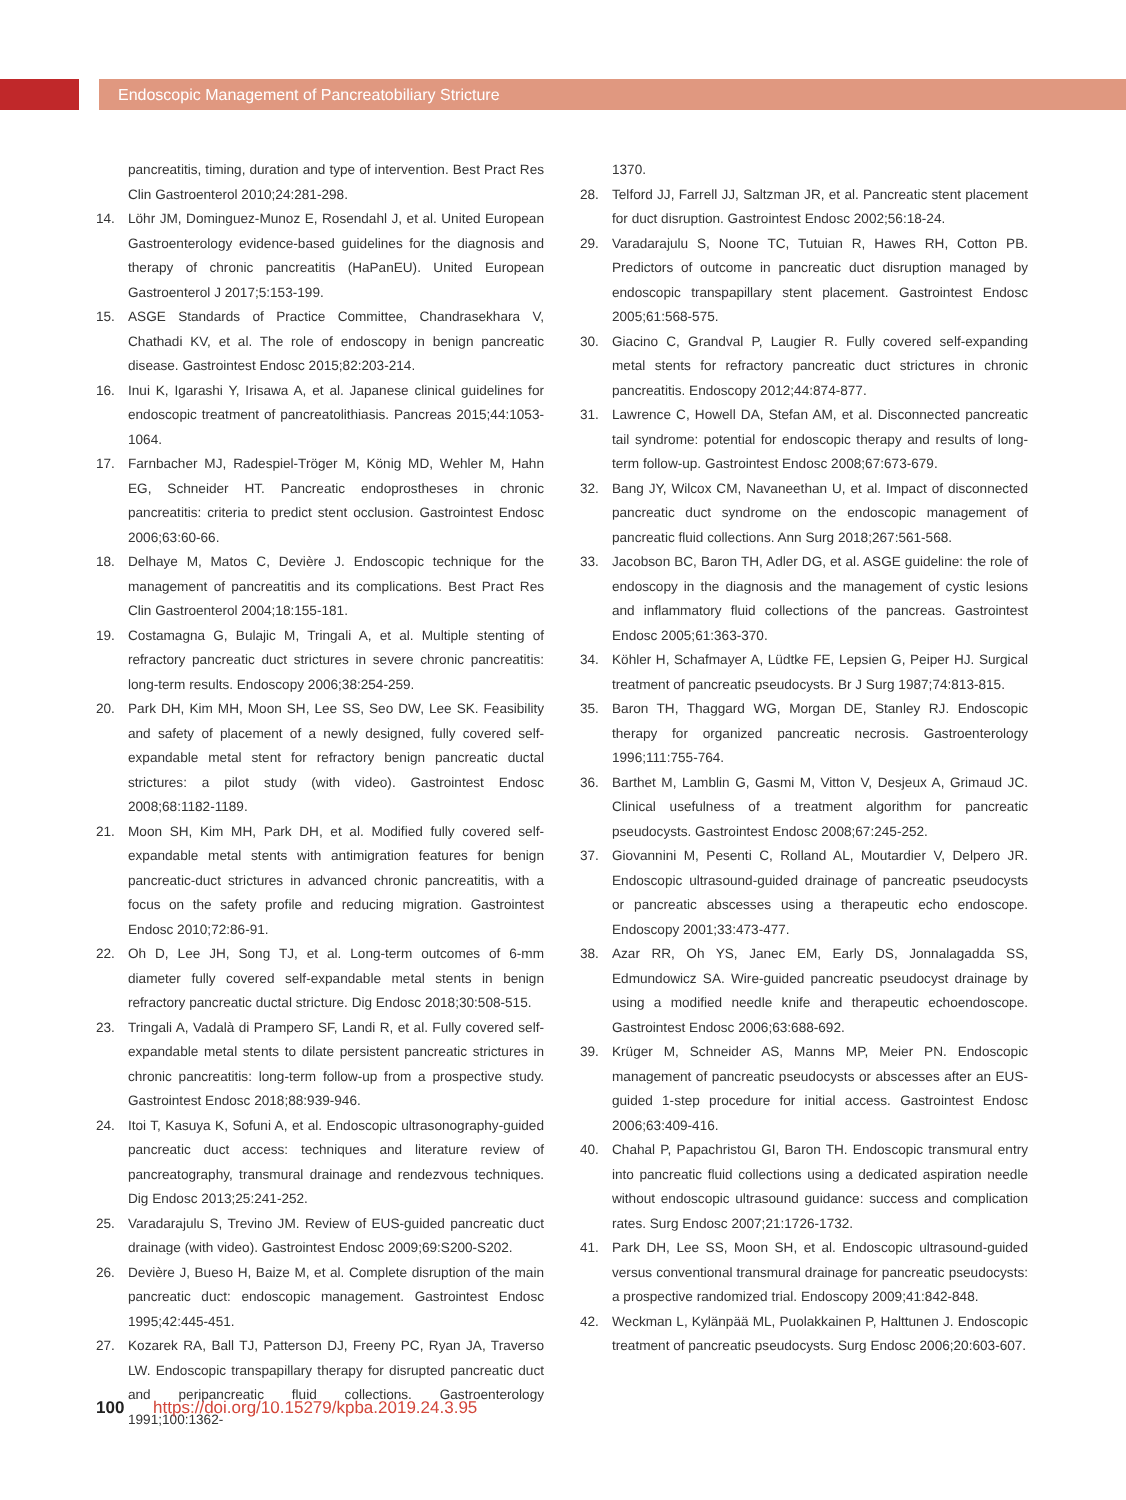Endoscopic Management of Pancreatobiliary Stricture
pancreatitis, timing, duration and type of intervention. Best Pract Res Clin Gastroenterol 2010;24:281-298.
14. Löhr JM, Dominguez-Munoz E, Rosendahl J, et al. United European Gastroenterology evidence-based guidelines for the diagnosis and therapy of chronic pancreatitis (HaPanEU). United European Gastroenterol J 2017;5:153-199.
15. ASGE Standards of Practice Committee, Chandrasekhara V, Chathadi KV, et al. The role of endoscopy in benign pancreatic disease. Gastrointest Endosc 2015;82:203-214.
16. Inui K, Igarashi Y, Irisawa A, et al. Japanese clinical guidelines for endoscopic treatment of pancreatolithiasis. Pancreas 2015;44:1053-1064.
17. Farnbacher MJ, Radespiel-Tröger M, König MD, Wehler M, Hahn EG, Schneider HT. Pancreatic endoprostheses in chronic pancreatitis: criteria to predict stent occlusion. Gastrointest Endosc 2006;63:60-66.
18. Delhaye M, Matos C, Devière J. Endoscopic technique for the management of pancreatitis and its complications. Best Pract Res Clin Gastroenterol 2004;18:155-181.
19. Costamagna G, Bulajic M, Tringali A, et al. Multiple stenting of refractory pancreatic duct strictures in severe chronic pancreatitis: long-term results. Endoscopy 2006;38:254-259.
20. Park DH, Kim MH, Moon SH, Lee SS, Seo DW, Lee SK. Feasibility and safety of placement of a newly designed, fully covered self-expandable metal stent for refractory benign pancreatic ductal strictures: a pilot study (with video). Gastrointest Endosc 2008;68:1182-1189.
21. Moon SH, Kim MH, Park DH, et al. Modified fully covered self-expandable metal stents with antimigration features for benign pancreatic-duct strictures in advanced chronic pancreatitis, with a focus on the safety profile and reducing migration. Gastrointest Endosc 2010;72:86-91.
22. Oh D, Lee JH, Song TJ, et al. Long-term outcomes of 6-mm diameter fully covered self-expandable metal stents in benign refractory pancreatic ductal stricture. Dig Endosc 2018;30:508-515.
23. Tringali A, Vadalà di Prampero SF, Landi R, et al. Fully covered self-expandable metal stents to dilate persistent pancreatic strictures in chronic pancreatitis: long-term follow-up from a prospective study. Gastrointest Endosc 2018;88:939-946.
24. Itoi T, Kasuya K, Sofuni A, et al. Endoscopic ultrasonography-guided pancreatic duct access: techniques and literature review of pancreatography, transmural drainage and rendezvous techniques. Dig Endosc 2013;25:241-252.
25. Varadarajulu S, Trevino JM. Review of EUS-guided pancreatic duct drainage (with video). Gastrointest Endosc 2009;69:S200-S202.
26. Devière J, Bueso H, Baize M, et al. Complete disruption of the main pancreatic duct: endoscopic management. Gastrointest Endosc 1995;42:445-451.
27. Kozarek RA, Ball TJ, Patterson DJ, Freeny PC, Ryan JA, Traverso LW. Endoscopic transpapillary therapy for disrupted pancreatic duct and peripancreatic fluid collections. Gastroenterology 1991;100:1362-
1370.
28. Telford JJ, Farrell JJ, Saltzman JR, et al. Pancreatic stent placement for duct disruption. Gastrointest Endosc 2002;56:18-24.
29. Varadarajulu S, Noone TC, Tutuian R, Hawes RH, Cotton PB. Predictors of outcome in pancreatic duct disruption managed by endoscopic transpapillary stent placement. Gastrointest Endosc 2005;61:568-575.
30. Giacino C, Grandval P, Laugier R. Fully covered self-expanding metal stents for refractory pancreatic duct strictures in chronic pancreatitis. Endoscopy 2012;44:874-877.
31. Lawrence C, Howell DA, Stefan AM, et al. Disconnected pancreatic tail syndrome: potential for endoscopic therapy and results of long-term follow-up. Gastrointest Endosc 2008;67:673-679.
32. Bang JY, Wilcox CM, Navaneethan U, et al. Impact of disconnected pancreatic duct syndrome on the endoscopic management of pancreatic fluid collections. Ann Surg 2018;267:561-568.
33. Jacobson BC, Baron TH, Adler DG, et al. ASGE guideline: the role of endoscopy in the diagnosis and the management of cystic lesions and inflammatory fluid collections of the pancreas. Gastrointest Endosc 2005;61:363-370.
34. Köhler H, Schafmayer A, Lüdtke FE, Lepsien G, Peiper HJ. Surgical treatment of pancreatic pseudocysts. Br J Surg 1987;74:813-815.
35. Baron TH, Thaggard WG, Morgan DE, Stanley RJ. Endoscopic therapy for organized pancreatic necrosis. Gastroenterology 1996;111:755-764.
36. Barthet M, Lamblin G, Gasmi M, Vitton V, Desjeux A, Grimaud JC. Clinical usefulness of a treatment algorithm for pancreatic pseudocysts. Gastrointest Endosc 2008;67:245-252.
37. Giovannini M, Pesenti C, Rolland AL, Moutardier V, Delpero JR. Endoscopic ultrasound-guided drainage of pancreatic pseudocysts or pancreatic abscesses using a therapeutic echo endoscope. Endoscopy 2001;33:473-477.
38. Azar RR, Oh YS, Janec EM, Early DS, Jonnalagadda SS, Edmundowicz SA. Wire-guided pancreatic pseudocyst drainage by using a modified needle knife and therapeutic echoendoscope. Gastrointest Endosc 2006;63:688-692.
39. Krüger M, Schneider AS, Manns MP, Meier PN. Endoscopic management of pancreatic pseudocysts or abscesses after an EUS-guided 1-step procedure for initial access. Gastrointest Endosc 2006;63:409-416.
40. Chahal P, Papachristou GI, Baron TH. Endoscopic transmural entry into pancreatic fluid collections using a dedicated aspiration needle without endoscopic ultrasound guidance: success and complication rates. Surg Endosc 2007;21:1726-1732.
41. Park DH, Lee SS, Moon SH, et al. Endoscopic ultrasound-guided versus conventional transmural drainage for pancreatic pseudocysts: a prospective randomized trial. Endoscopy 2009;41:842-848.
42. Weckman L, Kylänpää ML, Puolakkainen P, Halttunen J. Endoscopic treatment of pancreatic pseudocysts. Surg Endosc 2006;20:603-607.
100 https://doi.org/10.15279/kpba.2019.24.3.95